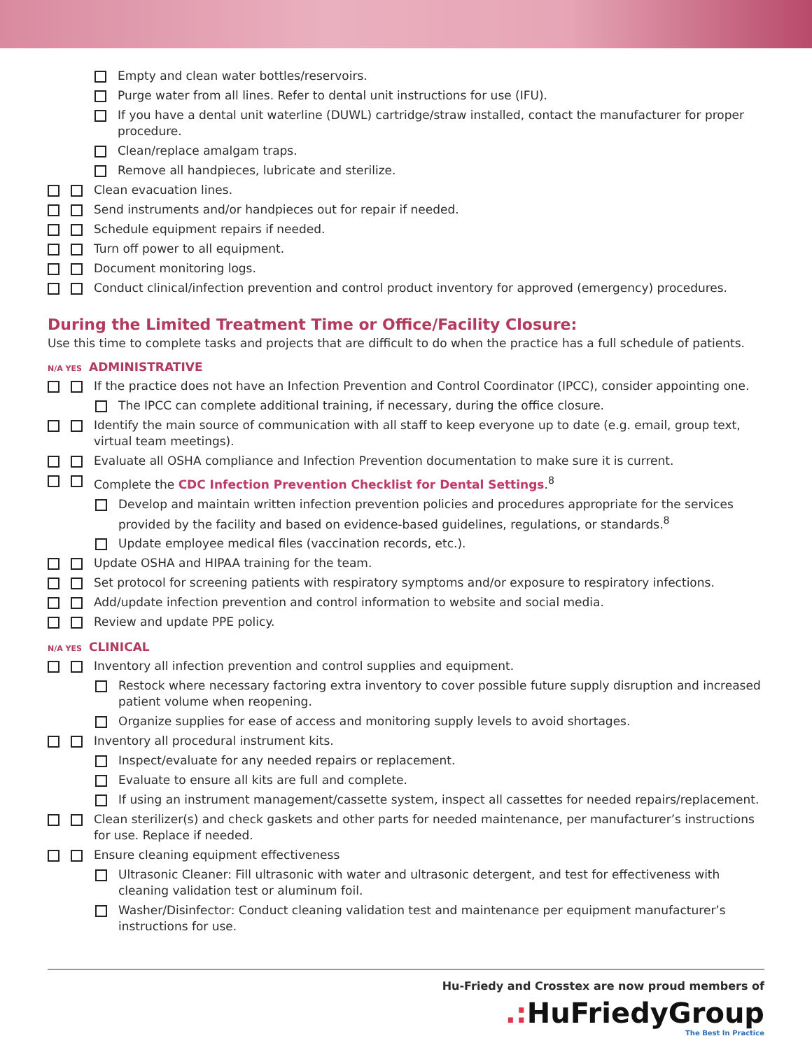Empty and clean water bottles/reservoirs.
Purge water from all lines. Refer to dental unit instructions for use (IFU).
If you have a dental unit waterline (DUWL) cartridge/straw installed, contact the manufacturer for proper procedure.
Clean/replace amalgam traps.
Remove all handpieces, lubricate and sterilize.
Clean evacuation lines.
Send instruments and/or handpieces out for repair if needed.
Schedule equipment repairs if needed.
Turn off power to all equipment.
Document monitoring logs.
Conduct clinical/infection prevention and control product inventory for approved (emergency) procedures.
During the Limited Treatment Time or Office/Facility Closure:
Use this time to complete tasks and projects that are difficult to do when the practice has a full schedule of patients.
N/A YES ADMINISTRATIVE
If the practice does not have an Infection Prevention and Control Coordinator (IPCC), consider appointing one.
The IPCC can complete additional training, if necessary, during the office closure.
Identify the main source of communication with all staff to keep everyone up to date (e.g. email, group text, virtual team meetings).
Evaluate all OSHA compliance and Infection Prevention documentation to make sure it is current.
Complete the CDC Infection Prevention Checklist for Dental Settings.<sup>8</sup>
Develop and maintain written infection prevention policies and procedures appropriate for the services provided by the facility and based on evidence-based guidelines, regulations, or standards.<sup>8</sup>
Update employee medical files (vaccination records, etc.).
Update OSHA and HIPAA training for the team.
Set protocol for screening patients with respiratory symptoms and/or exposure to respiratory infections.
Add/update infection prevention and control information to website and social media.
Review and update PPE policy.
N/A YES CLINICAL
Inventory all infection prevention and control supplies and equipment.
Restock where necessary factoring extra inventory to cover possible future supply disruption and increased patient volume when reopening.
Organize supplies for ease of access and monitoring supply levels to avoid shortages.
Inventory all procedural instrument kits.
Inspect/evaluate for any needed repairs or replacement.
Evaluate to ensure all kits are full and complete.
If using an instrument management/cassette system, inspect all cassettes for needed repairs/replacement.
Clean sterilizer(s) and check gaskets and other parts for needed maintenance, per manufacturer’s instructions for use. Replace if needed.
Ensure cleaning equipment effectiveness
Ultrasonic Cleaner: Fill ultrasonic with water and ultrasonic detergent, and test for effectiveness with cleaning validation test or aluminum foil.
Washer/Disinfector: Conduct cleaning validation test and maintenance per equipment manufacturer’s instructions for use.
Hu-Friedy and Crosstex are now proud members of
.: HuFriedyGroup
The Best In Practice